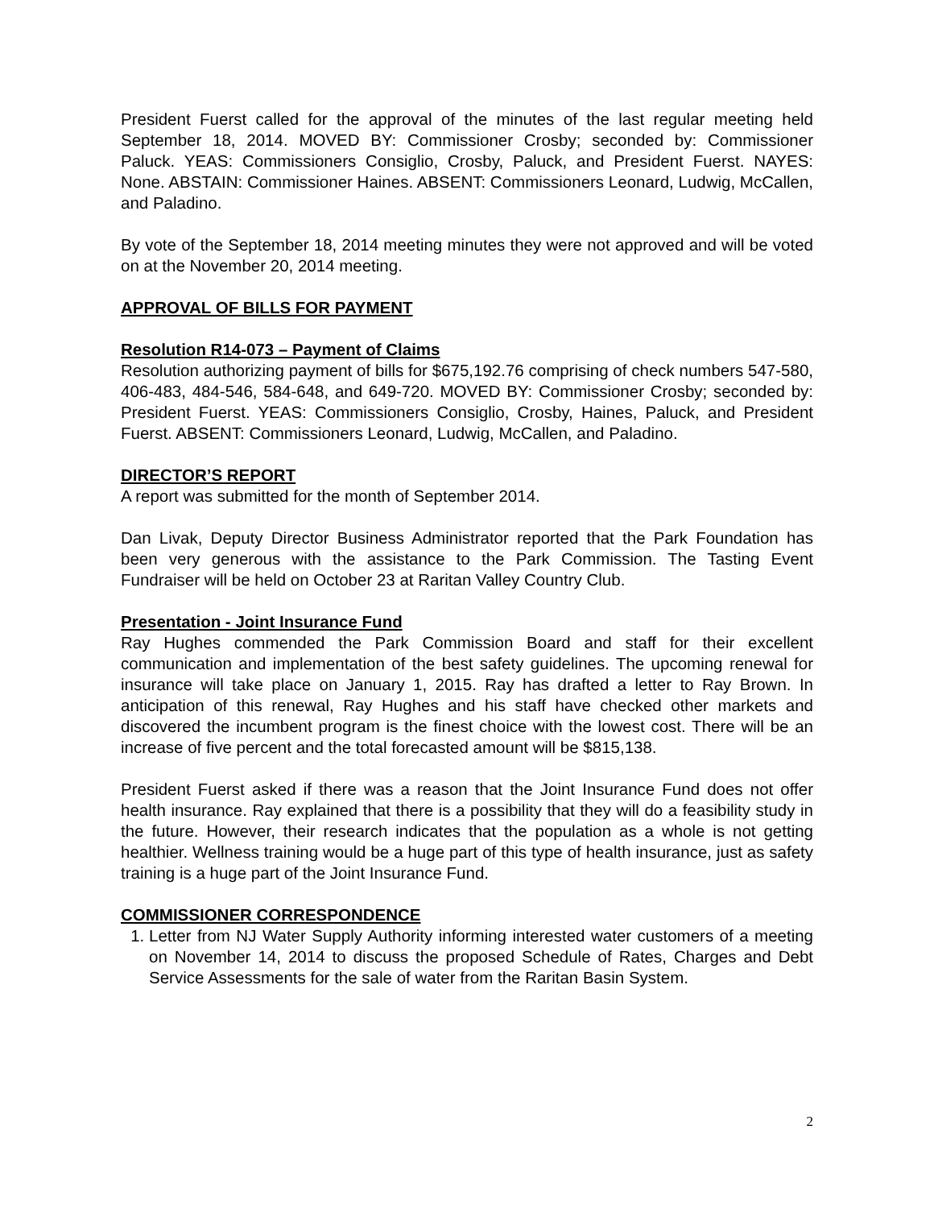President Fuerst called for the approval of the minutes of the last regular meeting held September 18, 2014. MOVED BY: Commissioner Crosby; seconded by: Commissioner Paluck. YEAS: Commissioners Consiglio, Crosby, Paluck, and President Fuerst. NAYES: None. ABSTAIN: Commissioner Haines. ABSENT: Commissioners Leonard, Ludwig, McCallen, and Paladino.
By vote of the September 18, 2014 meeting minutes they were not approved and will be voted on at the November 20, 2014 meeting.
APPROVAL OF BILLS FOR PAYMENT
Resolution R14-073 – Payment of Claims
Resolution authorizing payment of bills for $675,192.76 comprising of check numbers 547-580, 406-483, 484-546, 584-648, and 649-720. MOVED BY: Commissioner Crosby; seconded by: President Fuerst. YEAS: Commissioners Consiglio, Crosby, Haines, Paluck, and President Fuerst. ABSENT: Commissioners Leonard, Ludwig, McCallen, and Paladino.
DIRECTOR’S REPORT
A report was submitted for the month of September 2014.
Dan Livak, Deputy Director Business Administrator reported that the Park Foundation has been very generous with the assistance to the Park Commission. The Tasting Event Fundraiser will be held on October 23 at Raritan Valley Country Club.
Presentation - Joint Insurance Fund
Ray Hughes commended the Park Commission Board and staff for their excellent communication and implementation of the best safety guidelines. The upcoming renewal for insurance will take place on January 1, 2015. Ray has drafted a letter to Ray Brown. In anticipation of this renewal, Ray Hughes and his staff have checked other markets and discovered the incumbent program is the finest choice with the lowest cost. There will be an increase of five percent and the total forecasted amount will be $815,138.
President Fuerst asked if there was a reason that the Joint Insurance Fund does not offer health insurance. Ray explained that there is a possibility that they will do a feasibility study in the future. However, their research indicates that the population as a whole is not getting healthier. Wellness training would be a huge part of this type of health insurance, just as safety training is a huge part of the Joint Insurance Fund.
COMMISSIONER CORRESPONDENCE
1. Letter from NJ Water Supply Authority informing interested water customers of a meeting on November 14, 2014 to discuss the proposed Schedule of Rates, Charges and Debt Service Assessments for the sale of water from the Raritan Basin System.
2